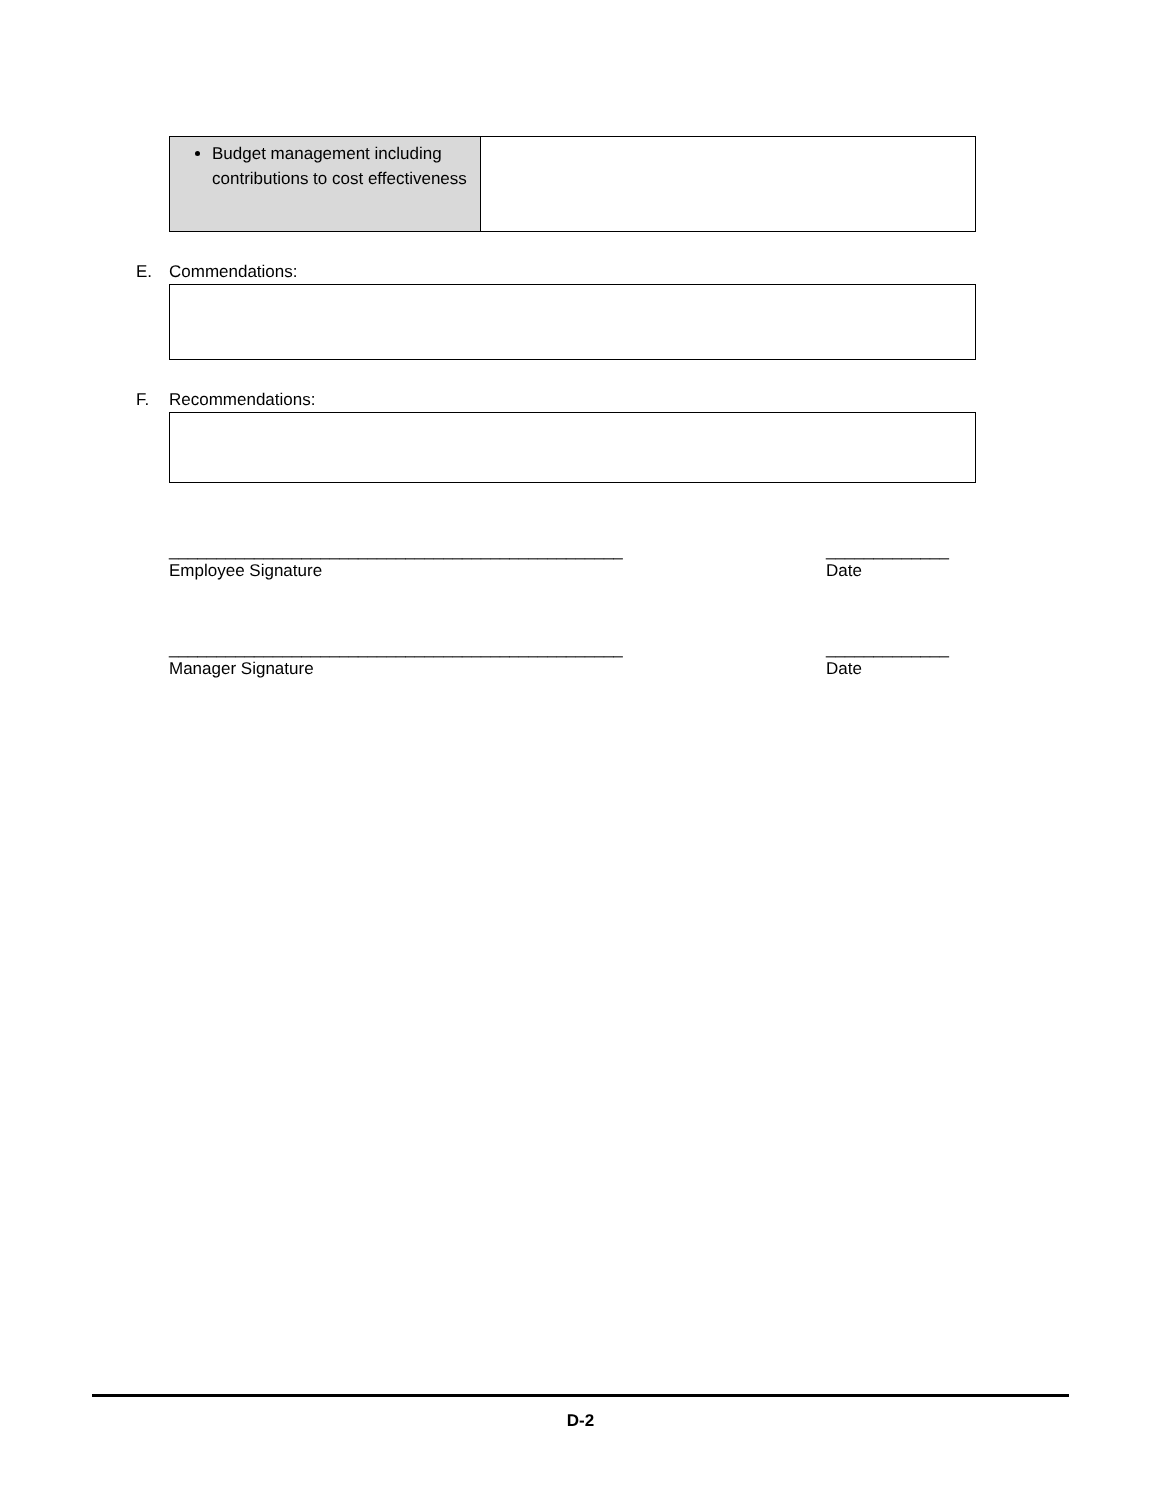| Budget management including contributions to cost effectiveness | |
E. Commendations:
F. Recommendations:
________________________________________________
Employee Signature
_____________
Date
________________________________________________
Manager Signature
_____________
Date
D-2